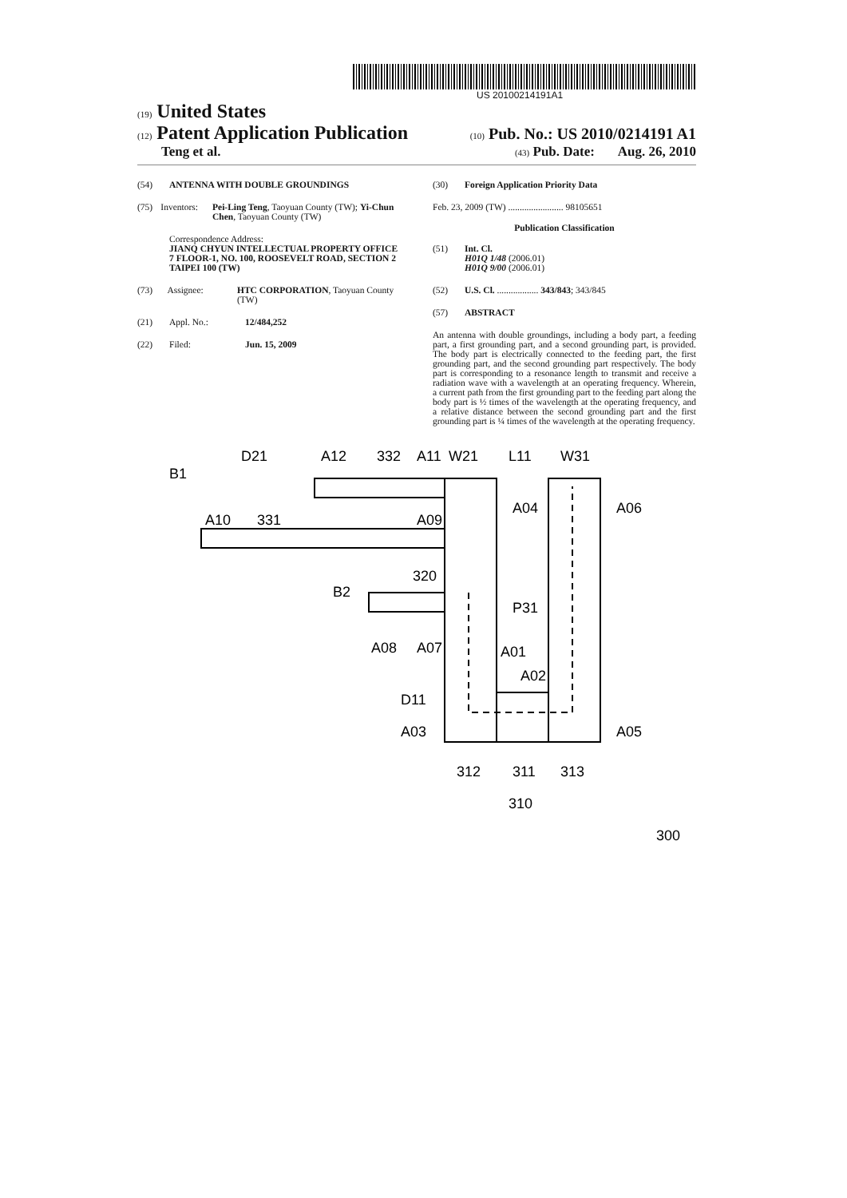US 20100214191A1
(19) United States
(12) Patent Application Publication
(10) Pub. No.: US 2010/0214191 A1
Teng et al.
(43) Pub. Date: Aug. 26, 2010
(54) ANTENNA WITH DOUBLE GROUNDINGS
(75) Inventors: Pei-Ling Teng, Taoyuan County (TW); Yi-Chun Chen, Taoyuan County (TW)
Correspondence Address:
JIANQ CHYUN INTELLECTUAL PROPERTY OFFICE
7 FLOOR-1, NO. 100, ROOSEVELT ROAD, SECTION 2
TAIPEI 100 (TW)
(73) Assignee: HTC CORPORATION, Taoyuan County (TW)
(21) Appl. No.: 12/484,252
(22) Filed: Jun. 15, 2009
(30) Foreign Application Priority Data
Feb. 23, 2009 (TW) ........................ 98105651
Publication Classification
(51) Int. Cl.
H01Q 1/48 (2006.01)
H01Q 9/00 (2006.01)
(52) U.S. Cl. .................. 343/843; 343/845
(57) ABSTRACT
An antenna with double groundings, including a body part, a feeding part, a first grounding part, and a second grounding part, is provided. The body part is electrically connected to the feeding part, the first grounding part, and the second grounding part respectively. The body part is corresponding to a resonance length to transmit and receive a radiation wave with a wavelength at an operating frequency. Wherein, a current path from the first grounding part to the feeding part along the body part is ½ times of the wavelength at the operating frequency, and a relative distance between the second grounding part and the first grounding part is ¼ times of the wavelength at the operating frequency.
B1
D21
A12
332
A11
W21
L11
W31
A04
A06
A10
331
A09
B2
320
P31
A08
A07
A01
A02
D11
A03
A05
312
311
313
310
300